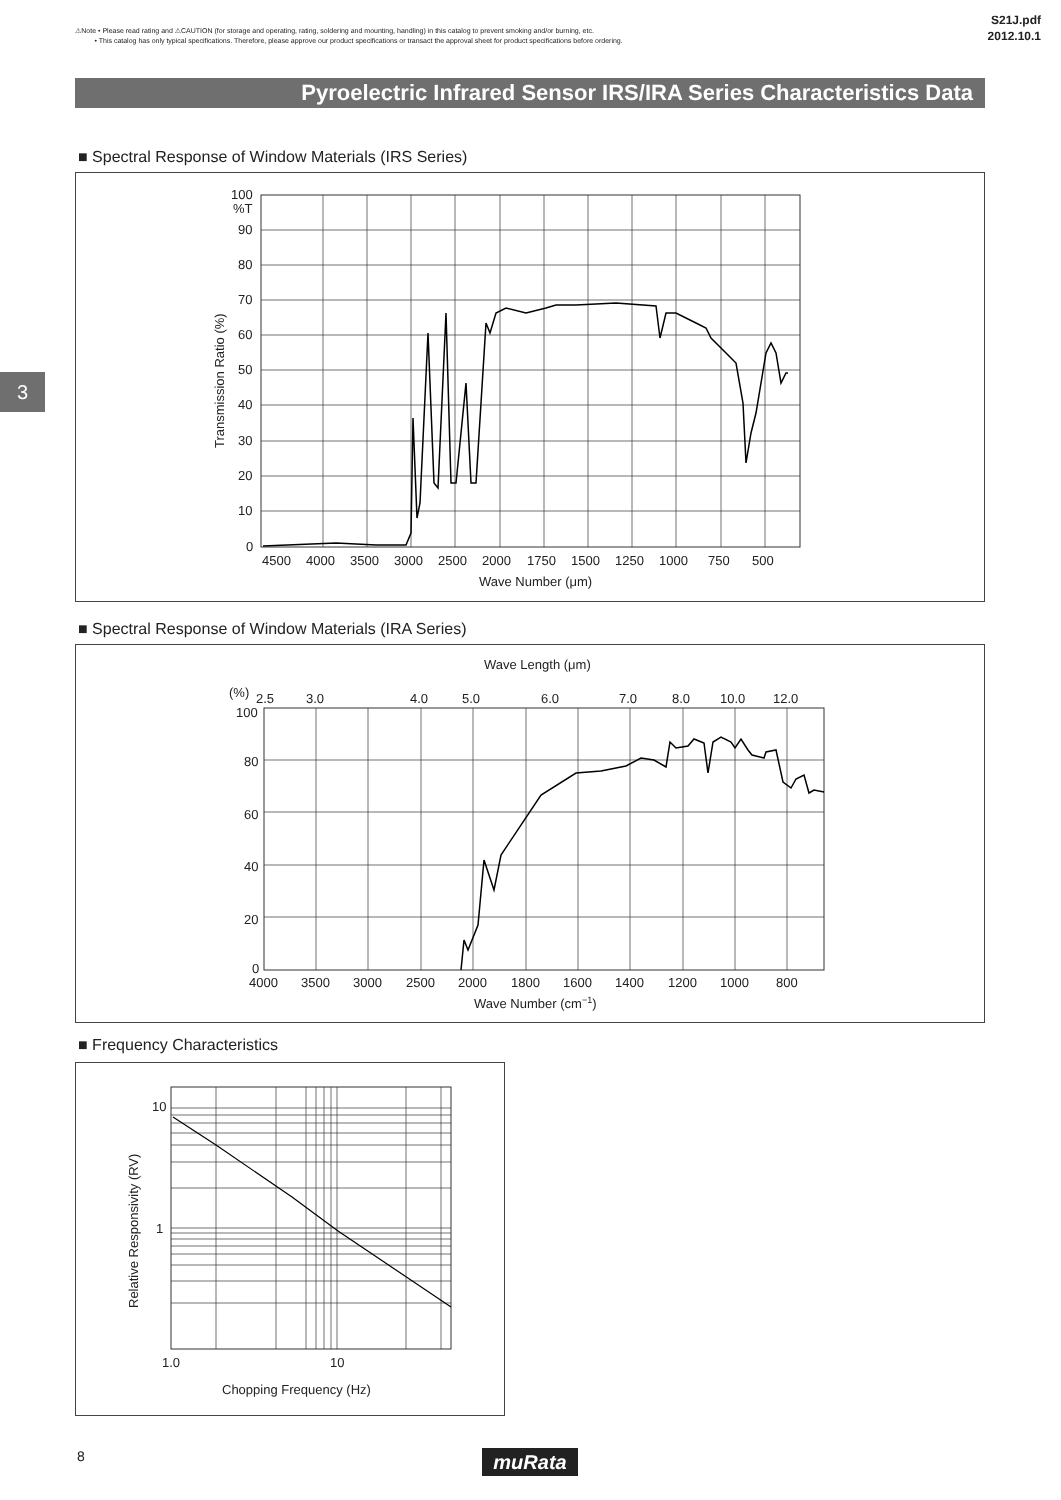⚠Note • Please read rating and ⚠CAUTION (for storage and operating, rating, soldering and mounting, handling) in this catalog to prevent smoking and/or burning, etc.
• This catalog has only typical specifications. Therefore, please approve our product specifications or transact the approval sheet for product specifications before ordering.
S21J.pdf
2012.10.1
Pyroelectric Infrared Sensor IRS/IRA Series Characteristics Data
3
■ Spectral Response of Window Materials (IRS Series)
100
%T
90
80
70
60
50
40
30
20
10
0
4500
4000
3500
3000
2500
2000
1750
1500
1250
1000
750
500
Wave Number (μm)
Transmission Ratio (%)
■ Spectral Response of Window Materials (IRA Series)
Wave Length (μm)
(%)
2.5
3.0
4.0
5.0
6.0
7.0
8.0
10.0
12.0
100
80
60
40
20
0
4000
3500
3000
2500
2000
1800
1600
1400
1200
1000
800
Wave Number (cm−1)
■ Frequency Characteristics
10
1
1.0
10
Chopping Frequency (Hz)
Relative Responsivity (RV)
8 muRata